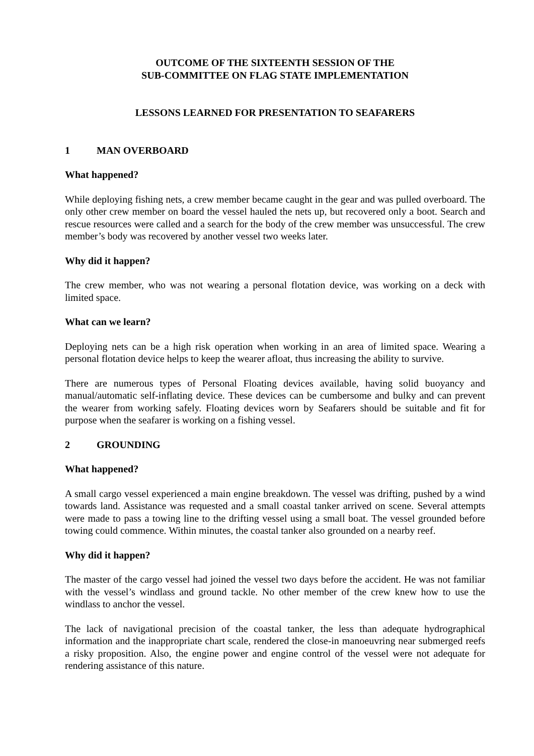OUTCOME OF THE SIXTEENTH SESSION OF THE
SUB-COMMITTEE ON FLAG STATE IMPLEMENTATION
LESSONS LEARNED FOR PRESENTATION TO SEAFARERS
1 MAN OVERBOARD
What happened?
While deploying fishing nets, a crew member became caught in the gear and was pulled overboard. The only other crew member on board the vessel hauled the nets up, but recovered only a boot. Search and rescue resources were called and a search for the body of the crew member was unsuccessful. The crew member’s body was recovered by another vessel two weeks later.
Why did it happen?
The crew member, who was not wearing a personal flotation device, was working on a deck with limited space.
What can we learn?
Deploying nets can be a high risk operation when working in an area of limited space. Wearing a personal flotation device helps to keep the wearer afloat, thus increasing the ability to survive.
There are numerous types of Personal Floating devices available, having solid buoyancy and manual/automatic self-inflating device. These devices can be cumbersome and bulky and can prevent the wearer from working safely. Floating devices worn by Seafarers should be suitable and fit for purpose when the seafarer is working on a fishing vessel.
2 GROUNDING
What happened?
A small cargo vessel experienced a main engine breakdown. The vessel was drifting, pushed by a wind towards land. Assistance was requested and a small coastal tanker arrived on scene. Several attempts were made to pass a towing line to the drifting vessel using a small boat. The vessel grounded before towing could commence. Within minutes, the coastal tanker also grounded on a nearby reef.
Why did it happen?
The master of the cargo vessel had joined the vessel two days before the accident. He was not familiar with the vessel’s windlass and ground tackle. No other member of the crew knew how to use the windlass to anchor the vessel.
The lack of navigational precision of the coastal tanker, the less than adequate hydrographical information and the inappropriate chart scale, rendered the close-in manoeuvring near submerged reefs a risky proposition. Also, the engine power and engine control of the vessel were not adequate for rendering assistance of this nature.